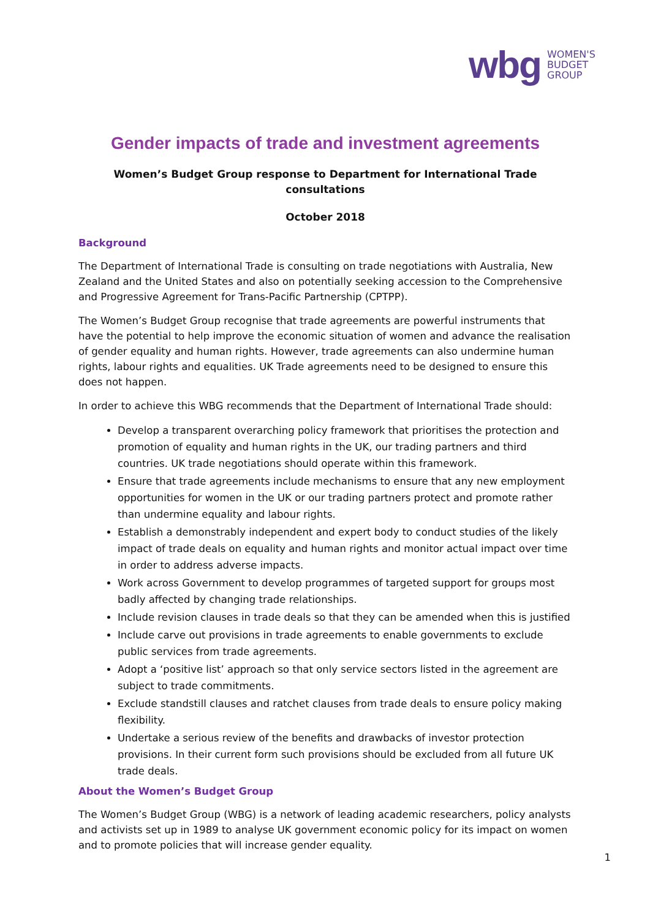wbg WOMEN'S
BUDGET
GROUP
Gender impacts of trade and investment agreements
Women’s Budget Group response to Department for International Trade consultations
October 2018
Background
The Department of International Trade is consulting on trade negotiations with Australia, New Zealand and the United States and also on potentially seeking accession to the Comprehensive and Progressive Agreement for Trans-Pacific Partnership (CPTPP).
The Women’s Budget Group recognise that trade agreements are powerful instruments that have the potential to help improve the economic situation of women and advance the realisation of gender equality and human rights. However, trade agreements can also undermine human rights, labour rights and equalities. UK Trade agreements need to be designed to ensure this does not happen.
In order to achieve this WBG recommends that the Department of International Trade should:
Develop a transparent overarching policy framework that prioritises the protection and promotion of equality and human rights in the UK, our trading partners and third countries. UK trade negotiations should operate within this framework.
Ensure that trade agreements include mechanisms to ensure that any new employment opportunities for women in the UK or our trading partners protect and promote rather than undermine equality and labour rights.
Establish a demonstrably independent and expert body to conduct studies of the likely impact of trade deals on equality and human rights and monitor actual impact over time in order to address adverse impacts.
Work across Government to develop programmes of targeted support for groups most badly affected by changing trade relationships.
Include revision clauses in trade deals so that they can be amended when this is justified
Include carve out provisions in trade agreements to enable governments to exclude public services from trade agreements.
Adopt a ‘positive list’ approach so that only service sectors listed in the agreement are subject to trade commitments.
Exclude standstill clauses and ratchet clauses from trade deals to ensure policy making flexibility.
Undertake a serious review of the benefits and drawbacks of investor protection provisions. In their current form such provisions should be excluded from all future UK trade deals.
About the Women’s Budget Group
The Women’s Budget Group (WBG) is a network of leading academic researchers, policy analysts and activists set up in 1989 to analyse UK government economic policy for its impact on women and to promote policies that will increase gender equality.
1